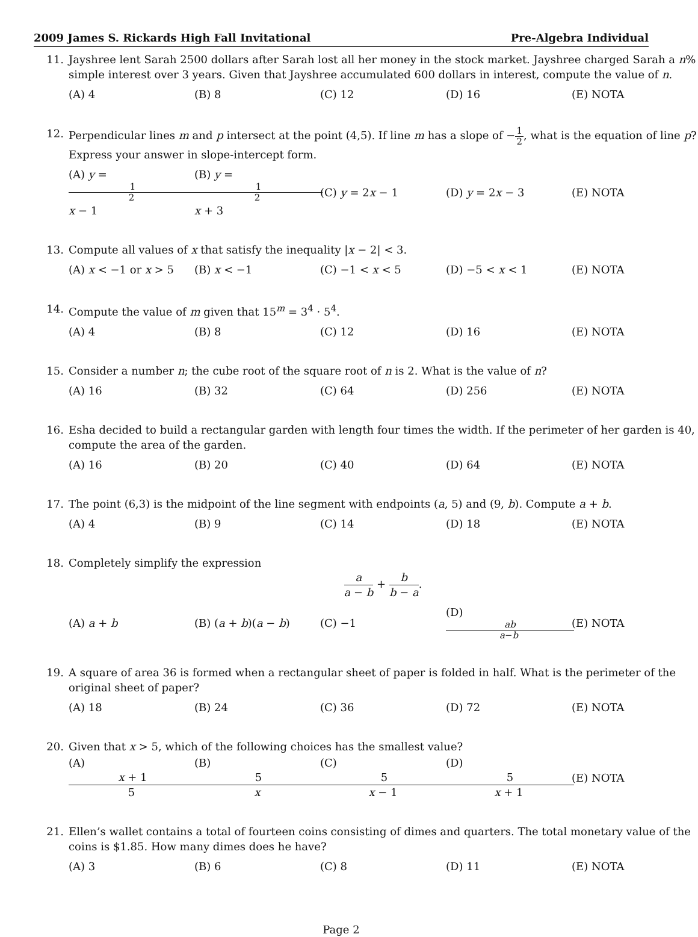2009 James S. Rickards High Fall Invitational Pre-Algebra Individual
11. Jayshree lent Sarah 2500 dollars after Sarah lost all her money in the stock market. Jayshree charged Sarah a n% simple interest over 3 years. Given that Jayshree accumulated 600 dollars in interest, compute the value of n.
(A) 4 (B) 8 (C) 12 (D) 16 (E) NOTA
12. Perpendicular lines m and p intersect at the point (4,5). If line m has a slope of −1 2, what is the equation of line p? Express your answer in slope-intercept form.
(A) y = 1 2 x − 1 (B) y = 1 2 x + 3 (C) y = 2x − 1 (D) y = 2x − 3 (E) NOTA
13. Compute all values of x that satisfy the inequality |x − 2| < 3.
(A) x < −1 or x > 5 (B) x < −1 (C) −1 < x < 5 (D) −5 < x < 1 (E) NOTA
14. Compute the value of m given that 15<sup>m</sup> = 3<sup>4</sup> · 5<sup>4</sup>.
(A) 4 (B) 8 (C) 12 (D) 16 (E) NOTA
15. Consider a number n; the cube root of the square root of n is 2. What is the value of n?
(A) 16 (B) 32 (C) 64 (D) 256 (E) NOTA
16. Esha decided to build a rectangular garden with length four times the width. If the perimeter of her garden is 40, compute the area of the garden.
(A) 16 (B) 20 (C) 40 (D) 64 (E) NOTA
17. The point (6,3) is the midpoint of the line segment with endpoints (a, 5) and (9, b). Compute a + b.
(A) 4 (B) 9 (C) 14 (D) 18 (E) NOTA
18. Completely simplify the expression
a a − b + b b − a.
(A) a + b (B) (a + b)(a − b) (C) −1 (D) ab a−b (E) NOTA
19. A square of area 36 is formed when a rectangular sheet of paper is folded in half. What is the perimeter of the original sheet of paper?
(A) 18 (B) 24 (C) 36 (D) 72 (E) NOTA
20. Given that x > 5, which of the following choices has the smallest value?
(A) x + 1 5 (B) 5 x (C) 5 x − 1 (D) 5 x + 1 (E) NOTA
21. Ellen’s wallet contains a total of fourteen coins consisting of dimes and quarters. The total monetary value of the coins is $1.85. How many dimes does he have?
(A) 3 (B) 6 (C) 8 (D) 11 (E) NOTA
Page 2